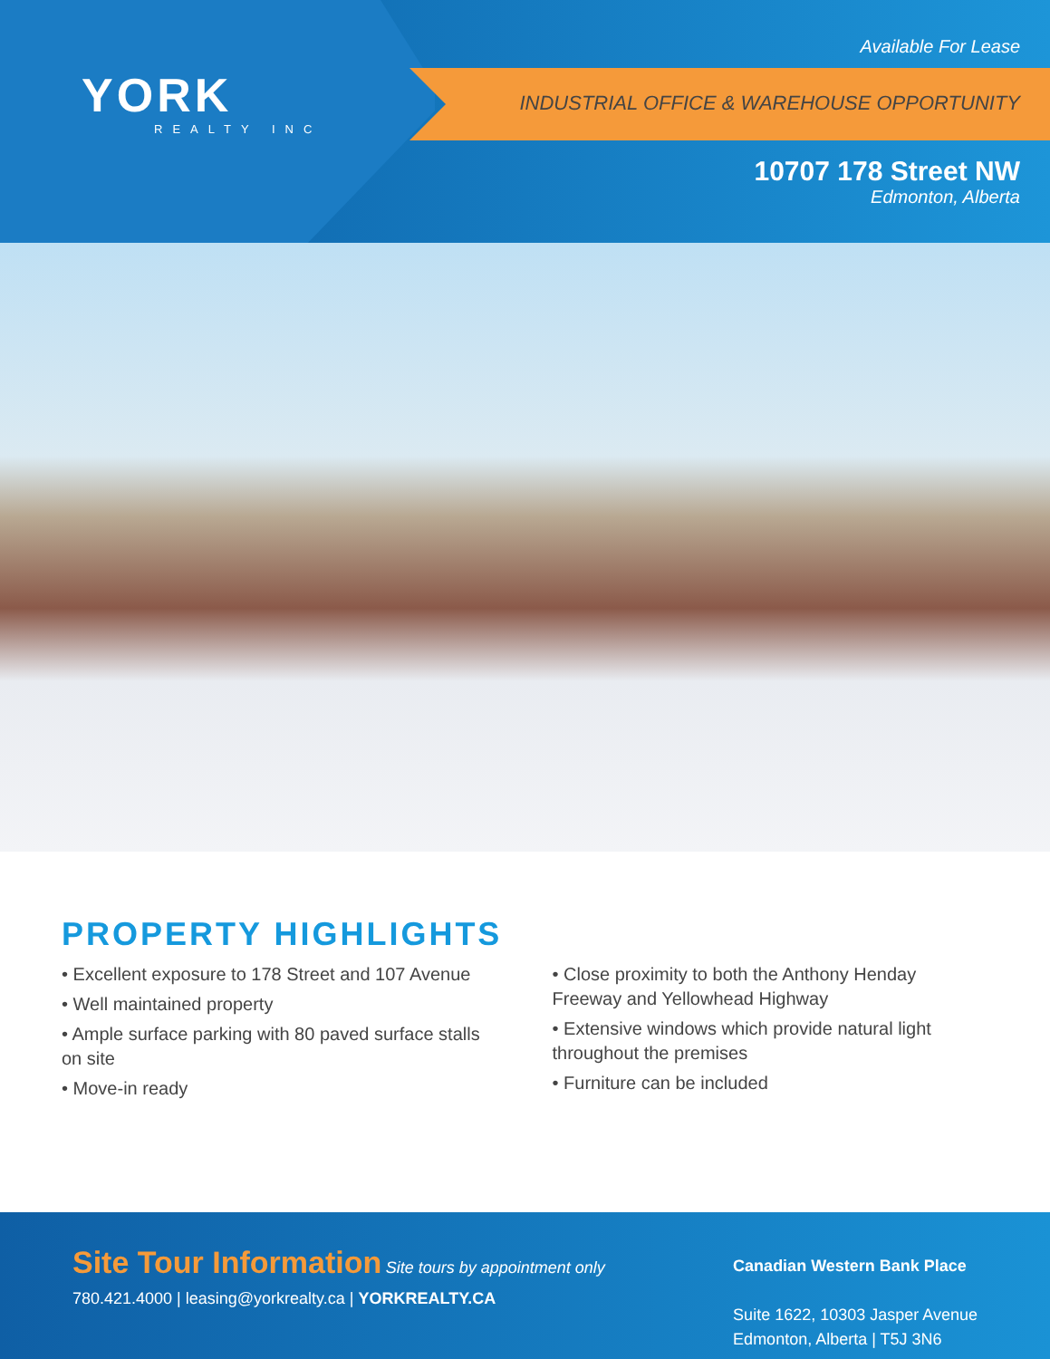YORK
REALTY INC
INDUSTRIAL OFFICE & WAREHOUSE OPPORTUNITY
Available For Lease
10707 178 Street NW
Edmonton, Alberta
PROPERTY HIGHLIGHTS
• Excellent exposure to 178 Street and 107 Avenue
• Well maintained property
• Ample surface parking with 80 paved surface stalls on site
• Move-in ready
• Close proximity to both the Anthony Henday Freeway and Yellowhead Highway
• Extensive windows which provide natural light throughout the premises
• Furniture can be included
Site Tour Information Site tours by appointment only
780.421.4000 | leasing@yorkrealty.ca | YORKREALTY.CA
Canadian Western Bank Place
Suite 1622, 10303 Jasper Avenue
Edmonton, Alberta | T5J 3N6